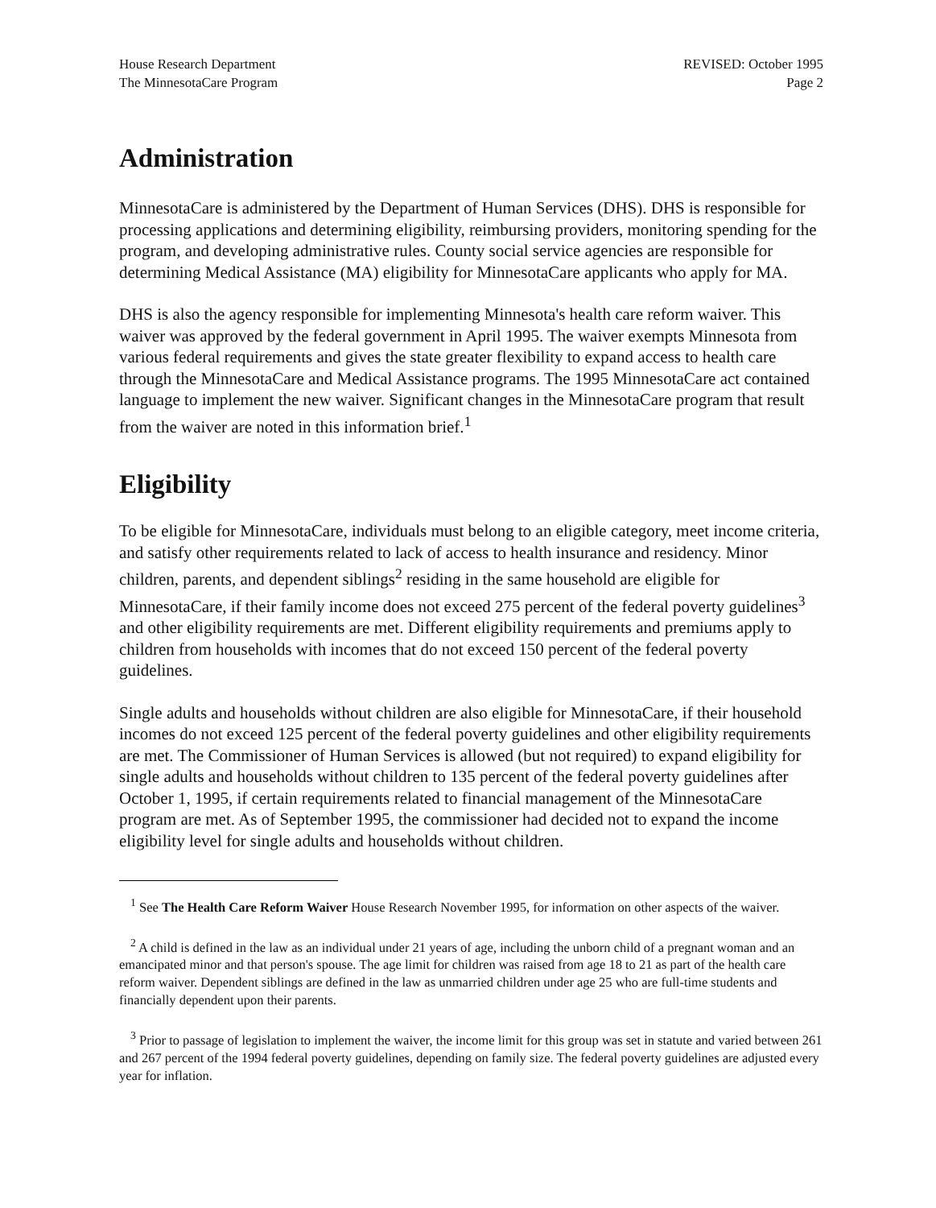House Research Department
The MinnesotaCare Program
REVISED: October 1995
Page 2
Administration
MinnesotaCare is administered by the Department of Human Services (DHS). DHS is responsible for processing applications and determining eligibility, reimbursing providers, monitoring spending for the program, and developing administrative rules. County social service agencies are responsible for determining Medical Assistance (MA) eligibility for MinnesotaCare applicants who apply for MA.
DHS is also the agency responsible for implementing Minnesota's health care reform waiver. This waiver was approved by the federal government in April 1995. The waiver exempts Minnesota from various federal requirements and gives the state greater flexibility to expand access to health care through the MinnesotaCare and Medical Assistance programs. The 1995 MinnesotaCare act contained language to implement the new waiver. Significant changes in the MinnesotaCare program that result from the waiver are noted in this information brief.<sup>1</sup>
Eligibility
To be eligible for MinnesotaCare, individuals must belong to an eligible category, meet income criteria, and satisfy other requirements related to lack of access to health insurance and residency. Minor children, parents, and dependent siblings<sup>2</sup> residing in the same household are eligible for MinnesotaCare, if their family income does not exceed 275 percent of the federal poverty guidelines<sup>3</sup> and other eligibility requirements are met. Different eligibility requirements and premiums apply to children from households with incomes that do not exceed 150 percent of the federal poverty guidelines.
Single adults and households without children are also eligible for MinnesotaCare, if their household incomes do not exceed 125 percent of the federal poverty guidelines and other eligibility requirements are met. The Commissioner of Human Services is allowed (but not required) to expand eligibility for single adults and households without children to 135 percent of the federal poverty guidelines after October 1, 1995, if certain requirements related to financial management of the MinnesotaCare program are met. As of September 1995, the commissioner had decided not to expand the income eligibility level for single adults and households without children.
<sup>1</sup> See The Health Care Reform Waiver House Research November 1995, for information on other aspects of the waiver.
<sup>2</sup> A child is defined in the law as an individual under 21 years of age, including the unborn child of a pregnant woman and an emancipated minor and that person's spouse. The age limit for children was raised from age 18 to 21 as part of the health care reform waiver. Dependent siblings are defined in the law as unmarried children under age 25 who are full-time students and financially dependent upon their parents.
<sup>3</sup> Prior to passage of legislation to implement the waiver, the income limit for this group was set in statute and varied between 261 and 267 percent of the 1994 federal poverty guidelines, depending on family size. The federal poverty guidelines are adjusted every year for inflation.